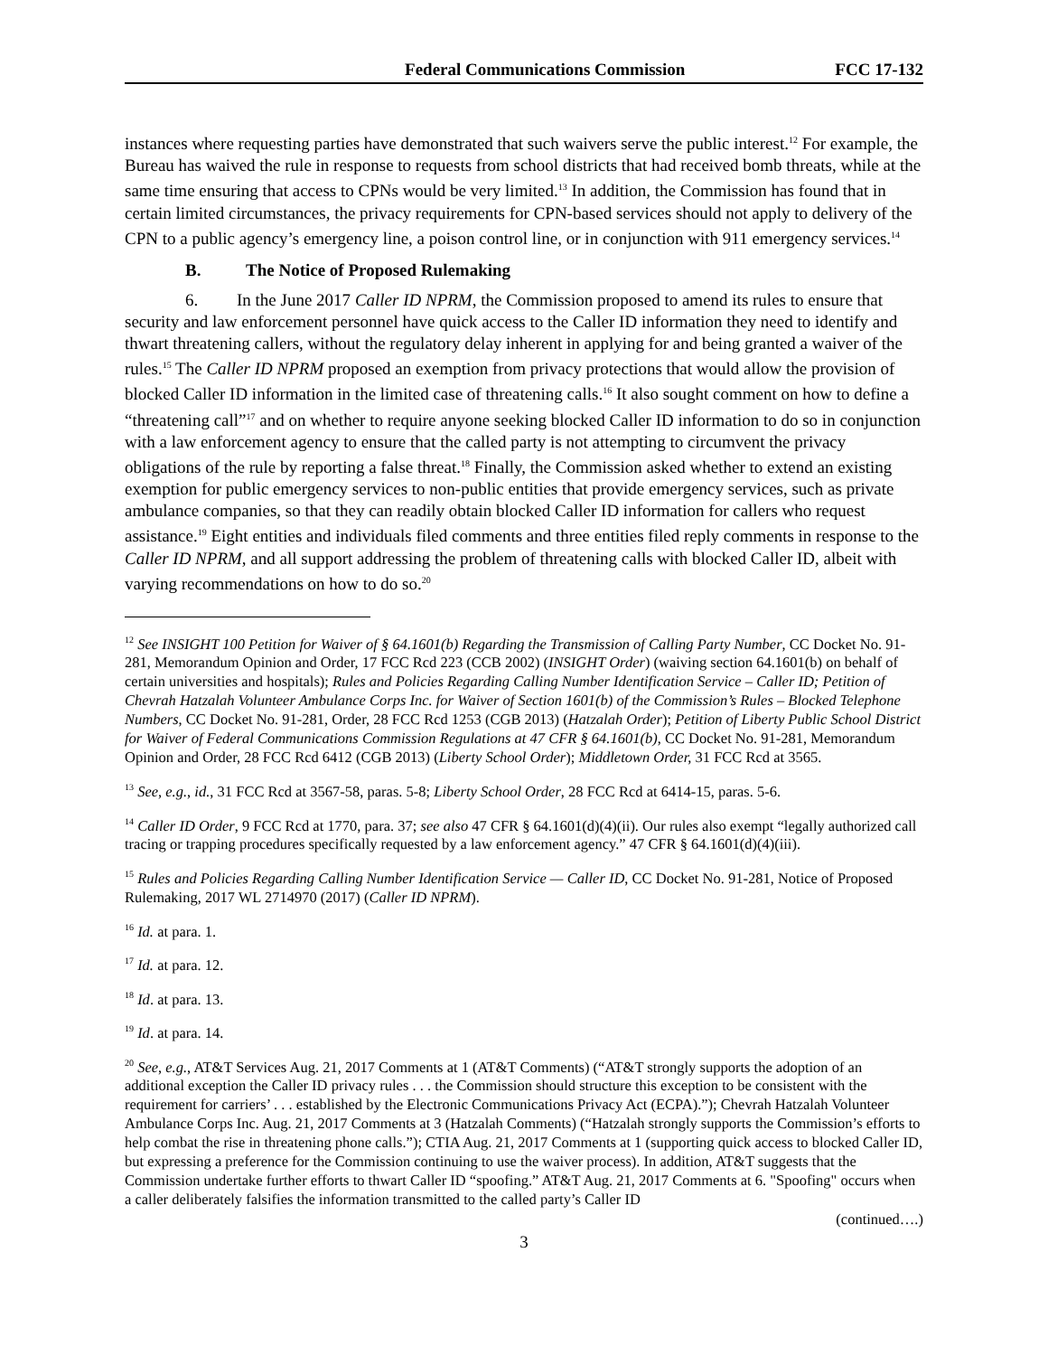Federal Communications Commission FCC 17-132
instances where requesting parties have demonstrated that such waivers serve the public interest.<sup>12</sup> For example, the Bureau has waived the rule in response to requests from school districts that had received bomb threats, while at the same time ensuring that access to CPNs would be very limited.<sup>13</sup> In addition, the Commission has found that in certain limited circumstances, the privacy requirements for CPN-based services should not apply to delivery of the CPN to a public agency’s emergency line, a poison control line, or in conjunction with 911 emergency services.<sup>14</sup>
B. The Notice of Proposed Rulemaking
6. In the June 2017 Caller ID NPRM, the Commission proposed to amend its rules to ensure that security and law enforcement personnel have quick access to the Caller ID information they need to identify and thwart threatening callers, without the regulatory delay inherent in applying for and being granted a waiver of the rules.<sup>15</sup> The Caller ID NPRM proposed an exemption from privacy protections that would allow the provision of blocked Caller ID information in the limited case of threatening calls.<sup>16</sup> It also sought comment on how to define a “threatening call”<sup>17</sup> and on whether to require anyone seeking blocked Caller ID information to do so in conjunction with a law enforcement agency to ensure that the called party is not attempting to circumvent the privacy obligations of the rule by reporting a false threat.<sup>18</sup> Finally, the Commission asked whether to extend an existing exemption for public emergency services to non-public entities that provide emergency services, such as private ambulance companies, so that they can readily obtain blocked Caller ID information for callers who request assistance.<sup>19</sup> Eight entities and individuals filed comments and three entities filed reply comments in response to the Caller ID NPRM, and all support addressing the problem of threatening calls with blocked Caller ID, albeit with varying recommendations on how to do so.<sup>20</sup>
<sup>12</sup> See INSIGHT 100 Petition for Waiver of § 64.1601(b) Regarding the Transmission of Calling Party Number, CC Docket No. 91-281, Memorandum Opinion and Order, 17 FCC Rcd 223 (CCB 2002) (INSIGHT Order) (waiving section 64.1601(b) on behalf of certain universities and hospitals); Rules and Policies Regarding Calling Number Identification Service – Caller ID; Petition of Chevrah Hatzalah Volunteer Ambulance Corps Inc. for Waiver of Section 1601(b) of the Commission’s Rules – Blocked Telephone Numbers, CC Docket No. 91-281, Order, 28 FCC Rcd 1253 (CGB 2013) (Hatzalah Order); Petition of Liberty Public School District for Waiver of Federal Communications Commission Regulations at 47 CFR § 64.1601(b), CC Docket No. 91-281, Memorandum Opinion and Order, 28 FCC Rcd 6412 (CGB 2013) (Liberty School Order); Middletown Order, 31 FCC Rcd at 3565.
<sup>13</sup> See, e.g., id., 31 FCC Rcd at 3567-58, paras. 5-8; Liberty School Order, 28 FCC Rcd at 6414-15, paras. 5-6.
<sup>14</sup> Caller ID Order, 9 FCC Rcd at 1770, para. 37; see also 47 CFR § 64.1601(d)(4)(ii). Our rules also exempt “legally authorized call tracing or trapping procedures specifically requested by a law enforcement agency.” 47 CFR § 64.1601(d)(4)(iii).
<sup>15</sup> Rules and Policies Regarding Calling Number Identification Service — Caller ID, CC Docket No. 91-281, Notice of Proposed Rulemaking, 2017 WL 2714970 (2017) (Caller ID NPRM).
<sup>16</sup> Id. at para. 1.
<sup>17</sup> Id. at para. 12.
<sup>18</sup> Id. at para. 13.
<sup>19</sup> Id. at para. 14.
<sup>20</sup> See, e.g., AT&T Services Aug. 21, 2017 Comments at 1 (AT&T Comments) (“AT&T strongly supports the adoption of an additional exception the Caller ID privacy rules . . . the Commission should structure this exception to be consistent with the requirement for carriers’ . . . established by the Electronic Communications Privacy Act (ECPA).”); Chevrah Hatzalah Volunteer Ambulance Corps Inc. Aug. 21, 2017 Comments at 3 (Hatzalah Comments) (“Hatzalah strongly supports the Commission’s efforts to help combat the rise in threatening phone calls.”); CTIA Aug. 21, 2017 Comments at 1 (supporting quick access to blocked Caller ID, but expressing a preference for the Commission continuing to use the waiver process). In addition, AT&T suggests that the Commission undertake further efforts to thwart Caller ID “spoofing.” AT&T Aug. 21, 2017 Comments at 6. "Spoofing" occurs when a caller deliberately falsifies the information transmitted to the called party’s Caller ID
(continued….)
3